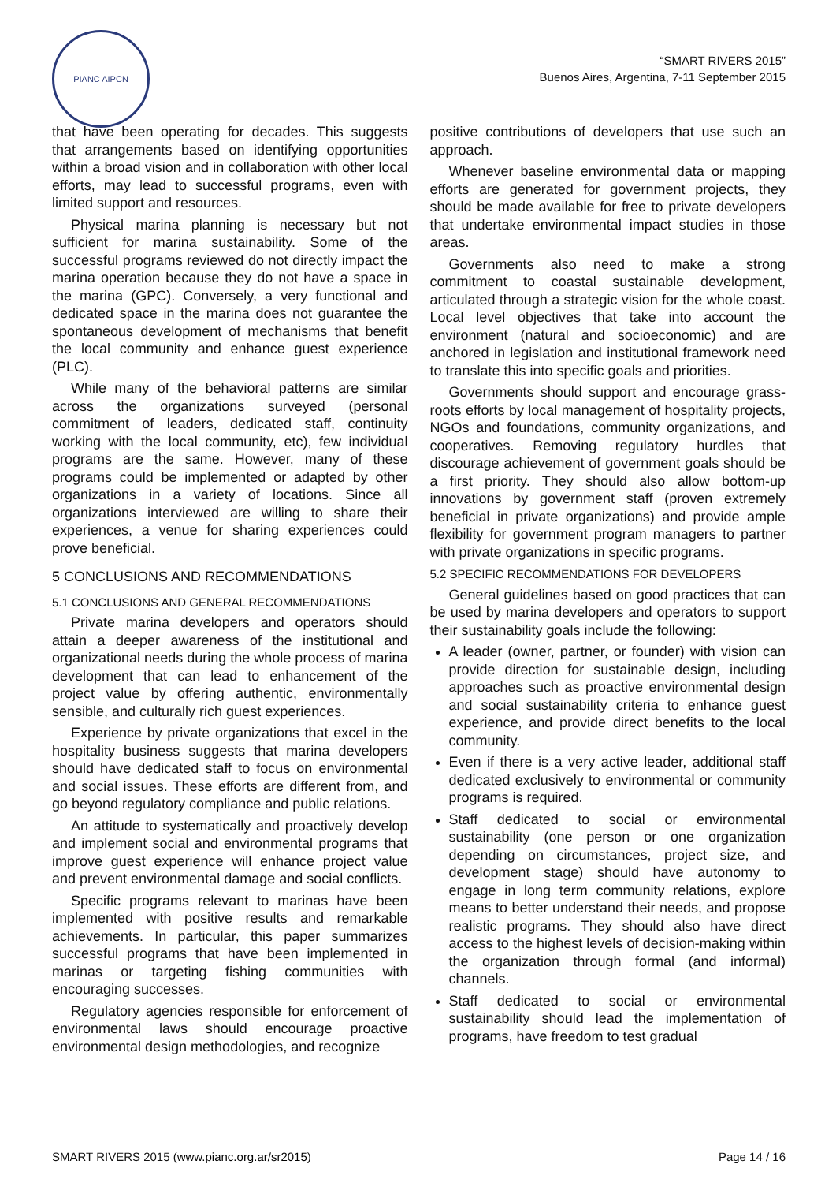PIANC AIPCN
“SMART RIVERS 2015”
Buenos Aires, Argentina, 7-11 September 2015
that have been operating for decades. This suggests that arrangements based on identifying opportunities within a broad vision and in collaboration with other local efforts, may lead to successful programs, even with limited support and resources.
Physical marina planning is necessary but not sufficient for marina sustainability. Some of the successful programs reviewed do not directly impact the marina operation because they do not have a space in the marina (GPC). Conversely, a very functional and dedicated space in the marina does not guarantee the spontaneous development of mechanisms that benefit the local community and enhance guest experience (PLC).
While many of the behavioral patterns are similar across the organizations surveyed (personal commitment of leaders, dedicated staff, continuity working with the local community, etc), few individual programs are the same. However, many of these programs could be implemented or adapted by other organizations in a variety of locations. Since all organizations interviewed are willing to share their experiences, a venue for sharing experiences could prove beneficial.
5 CONCLUSIONS AND RECOMMENDATIONS
5.1 CONCLUSIONS AND GENERAL RECOMMENDATIONS
Private marina developers and operators should attain a deeper awareness of the institutional and organizational needs during the whole process of marina development that can lead to enhancement of the project value by offering authentic, environmentally sensible, and culturally rich guest experiences.
Experience by private organizations that excel in the hospitality business suggests that marina developers should have dedicated staff to focus on environmental and social issues. These efforts are different from, and go beyond regulatory compliance and public relations.
An attitude to systematically and proactively develop and implement social and environmental programs that improve guest experience will enhance project value and prevent environmental damage and social conflicts.
Specific programs relevant to marinas have been implemented with positive results and remarkable achievements. In particular, this paper summarizes successful programs that have been implemented in marinas or targeting fishing communities with encouraging successes.
Regulatory agencies responsible for enforcement of environmental laws should encourage proactive environmental design methodologies, and recognize
positive contributions of developers that use such an approach.
Whenever baseline environmental data or mapping efforts are generated for government projects, they should be made available for free to private developers that undertake environmental impact studies in those areas.
Governments also need to make a strong commitment to coastal sustainable development, articulated through a strategic vision for the whole coast. Local level objectives that take into account the environment (natural and socioeconomic) and are anchored in legislation and institutional framework need to translate this into specific goals and priorities.
Governments should support and encourage grass-roots efforts by local management of hospitality projects, NGOs and foundations, community organizations, and cooperatives. Removing regulatory hurdles that discourage achievement of government goals should be a first priority. They should also allow bottom-up innovations by government staff (proven extremely beneficial in private organizations) and provide ample flexibility for government program managers to partner with private organizations in specific programs.
5.2 SPECIFIC RECOMMENDATIONS FOR DEVELOPERS
General guidelines based on good practices that can be used by marina developers and operators to support their sustainability goals include the following:
A leader (owner, partner, or founder) with vision can provide direction for sustainable design, including approaches such as proactive environmental design and social sustainability criteria to enhance guest experience, and provide direct benefits to the local community.
Even if there is a very active leader, additional staff dedicated exclusively to environmental or community programs is required.
Staff dedicated to social or environmental sustainability (one person or one organization depending on circumstances, project size, and development stage) should have autonomy to engage in long term community relations, explore means to better understand their needs, and propose realistic programs. They should also have direct access to the highest levels of decision-making within the organization through formal (and informal) channels.
Staff dedicated to social or environmental sustainability should lead the implementation of programs, have freedom to test gradual
SMART RIVERS 2015 (www.pianc.org.ar/sr2015) Page 14 / 16